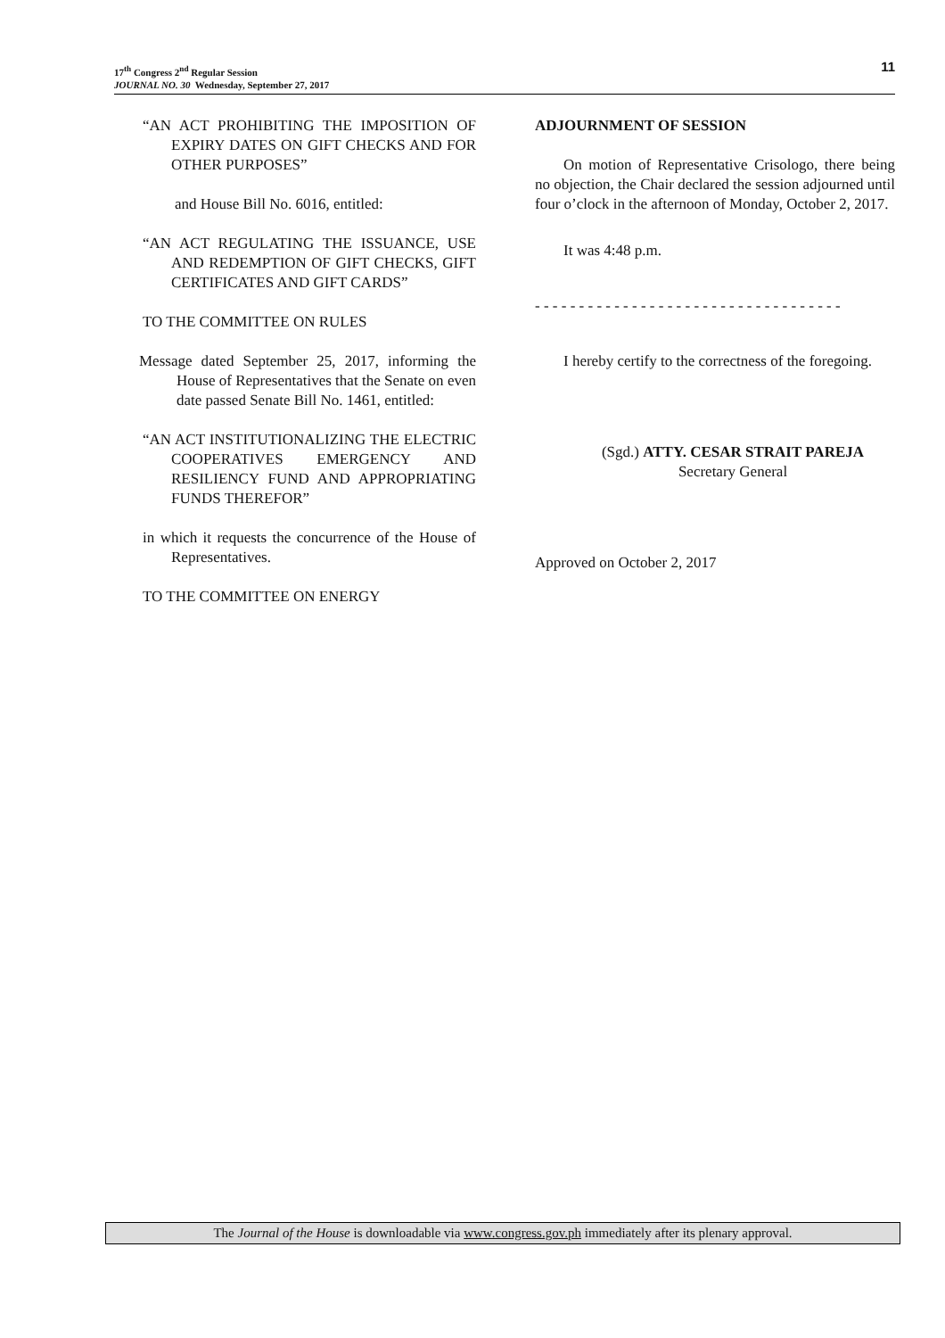17<sup>th</sup> Congress 2<sup>nd</sup> Regular Session
JOURNAL NO. 30 Wednesday, September 27, 2017
11
“AN ACT PROHIBITING THE IMPOSITION OF EXPIRY DATES ON GIFT CHECKS AND FOR OTHER PURPOSES”
and House Bill No. 6016, entitled:
“AN ACT REGULATING THE ISSUANCE, USE AND REDEMPTION OF GIFT CHECKS, GIFT CERTIFICATES AND GIFT CARDS”
TO THE COMMITTEE ON RULES
Message dated September 25, 2017, informing the House of Representatives that the Senate on even date passed Senate Bill No. 1461, entitled:
“AN ACT INSTITUTIONALIZING THE ELECTRIC COOPERATIVES EMERGENCY AND RESILIENCY FUND AND APPROPRIATING FUNDS THEREFOR”
in which it requests the concurrence of the House of Representatives.
TO THE COMMITTEE ON ENERGY
ADJOURNMENT OF SESSION
On motion of Representative Crisologo, there being no objection, the Chair declared the session adjourned until four o’clock in the afternoon of Monday, October 2, 2017.
It was 4:48 p.m.
- - - - - - - - - - - - - - - - - - - - - - - - - - - - - - - - - - -
I hereby certify to the correctness of the foregoing.
(Sgd.) ATTY. CESAR STRAIT PAREJA
Secretary General
Approved on October 2, 2017
The Journal of the House is downloadable via www.congress.gov.ph immediately after its plenary approval.